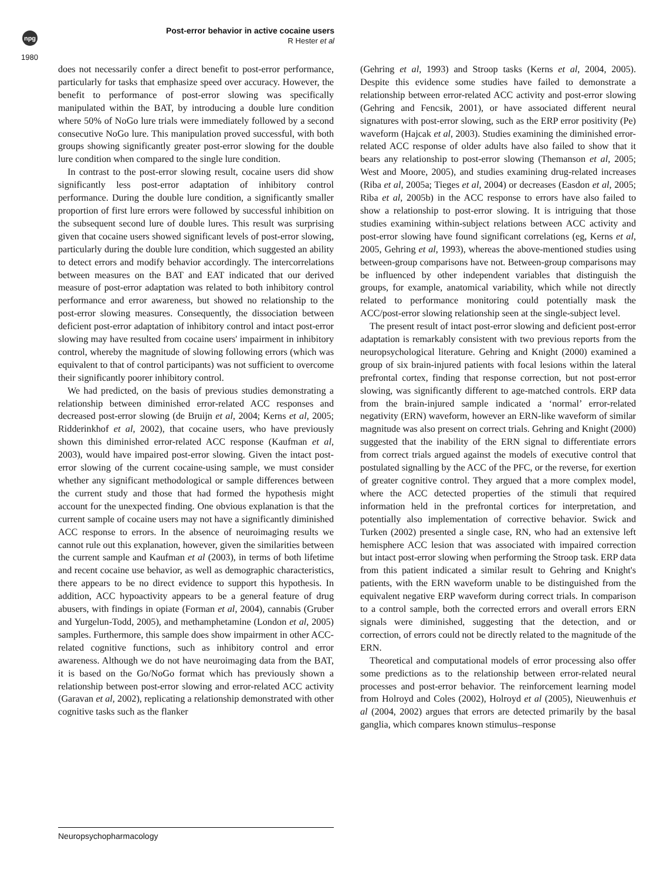npg
1980
Post-error behavior in active cocaine users
R Hester et al
does not necessarily confer a direct benefit to post-error performance, particularly for tasks that emphasize speed over accuracy. However, the benefit to performance of post-error slowing was specifically manipulated within the BAT, by introducing a double lure condition where 50% of NoGo lure trials were immediately followed by a second consecutive NoGo lure. This manipulation proved successful, with both groups showing significantly greater post-error slowing for the double lure condition when compared to the single lure condition.
In contrast to the post-error slowing result, cocaine users did show significantly less post-error adaptation of inhibitory control performance. During the double lure condition, a significantly smaller proportion of first lure errors were followed by successful inhibition on the subsequent second lure of double lures. This result was surprising given that cocaine users showed significant levels of post-error slowing, particularly during the double lure condition, which suggested an ability to detect errors and modify behavior accordingly. The intercorrelations between measures on the BAT and EAT indicated that our derived measure of post-error adaptation was related to both inhibitory control performance and error awareness, but showed no relationship to the post-error slowing measures. Consequently, the dissociation between deficient post-error adaptation of inhibitory control and intact post-error slowing may have resulted from cocaine users' impairment in inhibitory control, whereby the magnitude of slowing following errors (which was equivalent to that of control participants) was not sufficient to overcome their significantly poorer inhibitory control.
We had predicted, on the basis of previous studies demonstrating a relationship between diminished error-related ACC responses and decreased post-error slowing (de Bruijn et al, 2004; Kerns et al, 2005; Ridderinkhof et al, 2002), that cocaine users, who have previously shown this diminished error-related ACC response (Kaufman et al, 2003), would have impaired post-error slowing. Given the intact post-error slowing of the current cocaine-using sample, we must consider whether any significant methodological or sample differences between the current study and those that had formed the hypothesis might account for the unexpected finding. One obvious explanation is that the current sample of cocaine users may not have a significantly diminished ACC response to errors. In the absence of neuroimaging results we cannot rule out this explanation, however, given the similarities between the current sample and Kaufman et al (2003), in terms of both lifetime and recent cocaine use behavior, as well as demographic characteristics, there appears to be no direct evidence to support this hypothesis. In addition, ACC hypoactivity appears to be a general feature of drug abusers, with findings in opiate (Forman et al, 2004), cannabis (Gruber and Yurgelun-Todd, 2005), and methamphetamine (London et al, 2005) samples. Furthermore, this sample does show impairment in other ACC-related cognitive functions, such as inhibitory control and error awareness. Although we do not have neuroimaging data from the BAT, it is based on the Go/NoGo format which has previously shown a relationship between post-error slowing and error-related ACC activity (Garavan et al, 2002), replicating a relationship demonstrated with other cognitive tasks such as the flanker
(Gehring et al, 1993) and Stroop tasks (Kerns et al, 2004, 2005). Despite this evidence some studies have failed to demonstrate a relationship between error-related ACC activity and post-error slowing (Gehring and Fencsik, 2001), or have associated different neural signatures with post-error slowing, such as the ERP error positivity (Pe) waveform (Hajcak et al, 2003). Studies examining the diminished error-related ACC response of older adults have also failed to show that it bears any relationship to post-error slowing (Themanson et al, 2005; West and Moore, 2005), and studies examining drug-related increases (Riba et al, 2005a; Tieges et al, 2004) or decreases (Easdon et al, 2005; Riba et al, 2005b) in the ACC response to errors have also failed to show a relationship to post-error slowing. It is intriguing that those studies examining within-subject relations between ACC activity and post-error slowing have found significant correlations (eg, Kerns et al, 2005, Gehring et al, 1993), whereas the above-mentioned studies using between-group comparisons have not. Between-group comparisons may be influenced by other independent variables that distinguish the groups, for example, anatomical variability, which while not directly related to performance monitoring could potentially mask the ACC/post-error slowing relationship seen at the single-subject level.
The present result of intact post-error slowing and deficient post-error adaptation is remarkably consistent with two previous reports from the neuropsychological literature. Gehring and Knight (2000) examined a group of six brain-injured patients with focal lesions within the lateral prefrontal cortex, finding that response correction, but not post-error slowing, was significantly different to age-matched controls. ERP data from the brain-injured sample indicated a ‘normal’ error-related negativity (ERN) waveform, however an ERN-like waveform of similar magnitude was also present on correct trials. Gehring and Knight (2000) suggested that the inability of the ERN signal to differentiate errors from correct trials argued against the models of executive control that postulated signalling by the ACC of the PFC, or the reverse, for exertion of greater cognitive control. They argued that a more complex model, where the ACC detected properties of the stimuli that required information held in the prefrontal cortices for interpretation, and potentially also implementation of corrective behavior. Swick and Turken (2002) presented a single case, RN, who had an extensive left hemisphere ACC lesion that was associated with impaired correction but intact post-error slowing when performing the Stroop task. ERP data from this patient indicated a similar result to Gehring and Knight's patients, with the ERN waveform unable to be distinguished from the equivalent negative ERP waveform during correct trials. In comparison to a control sample, both the corrected errors and overall errors ERN signals were diminished, suggesting that the detection, and or correction, of errors could not be directly related to the magnitude of the ERN.
Theoretical and computational models of error processing also offer some predictions as to the relationship between error-related neural processes and post-error behavior. The reinforcement learning model from Holroyd and Coles (2002), Holroyd et al (2005), Nieuwenhuis et al (2004, 2002) argues that errors are detected primarily by the basal ganglia, which compares known stimulus–response
Neuropsychopharmacology